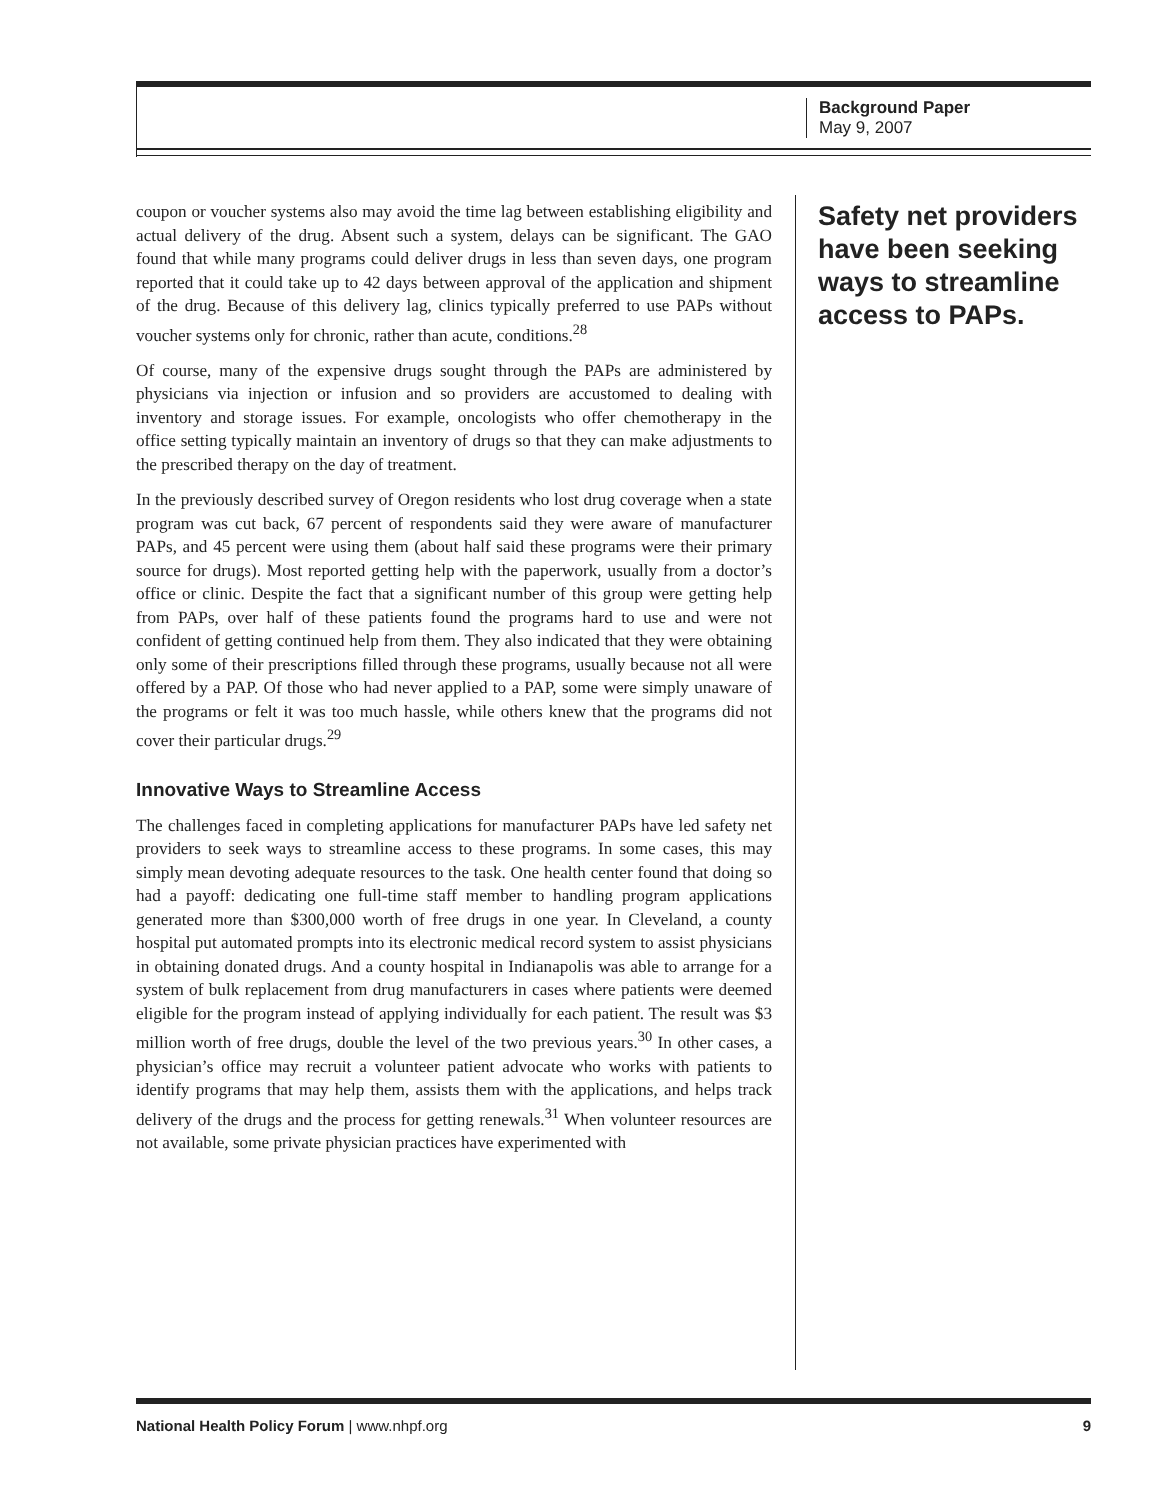Background Paper
May 9, 2007
coupon or voucher systems also may avoid the time lag between establishing eligibility and actual delivery of the drug. Absent such a system, delays can be significant. The GAO found that while many programs could deliver drugs in less than seven days, one program reported that it could take up to 42 days between approval of the application and shipment of the drug. Because of this delivery lag, clinics typically preferred to use PAPs without voucher systems only for chronic, rather than acute, conditions.<sup>28</sup>
Of course, many of the expensive drugs sought through the PAPs are administered by physicians via injection or infusion and so providers are accustomed to dealing with inventory and storage issues. For example, oncologists who offer chemotherapy in the office setting typically maintain an inventory of drugs so that they can make adjustments to the prescribed therapy on the day of treatment.
In the previously described survey of Oregon residents who lost drug coverage when a state program was cut back, 67 percent of respondents said they were aware of manufacturer PAPs, and 45 percent were using them (about half said these programs were their primary source for drugs). Most reported getting help with the paperwork, usually from a doctor’s office or clinic. Despite the fact that a significant number of this group were getting help from PAPs, over half of these patients found the programs hard to use and were not confident of getting continued help from them. They also indicated that they were obtaining only some of their prescriptions filled through these programs, usually because not all were offered by a PAP. Of those who had never applied to a PAP, some were simply unaware of the programs or felt it was too much hassle, while others knew that the programs did not cover their particular drugs.<sup>29</sup>
Innovative Ways to Streamline Access
The challenges faced in completing applications for manufacturer PAPs have led safety net providers to seek ways to streamline access to these programs. In some cases, this may simply mean devoting adequate resources to the task. One health center found that doing so had a payoff: dedicating one full-time staff member to handling program applications generated more than $300,000 worth of free drugs in one year. In Cleveland, a county hospital put automated prompts into its electronic medical record system to assist physicians in obtaining donated drugs. And a county hospital in Indianapolis was able to arrange for a system of bulk replacement from drug manufacturers in cases where patients were deemed eligible for the program instead of applying individually for each patient. The result was $3 million worth of free drugs, double the level of the two previous years.<sup>30</sup> In other cases, a physician’s office may recruit a volunteer patient advocate who works with patients to identify programs that may help them, assists them with the applications, and helps track delivery of the drugs and the process for getting renewals.<sup>31</sup> When volunteer resources are not available, some private physician practices have experimented with
Safety net providers have been seeking ways to streamline access to PAPs.
National Health Policy Forum | www.nhpf.org 9